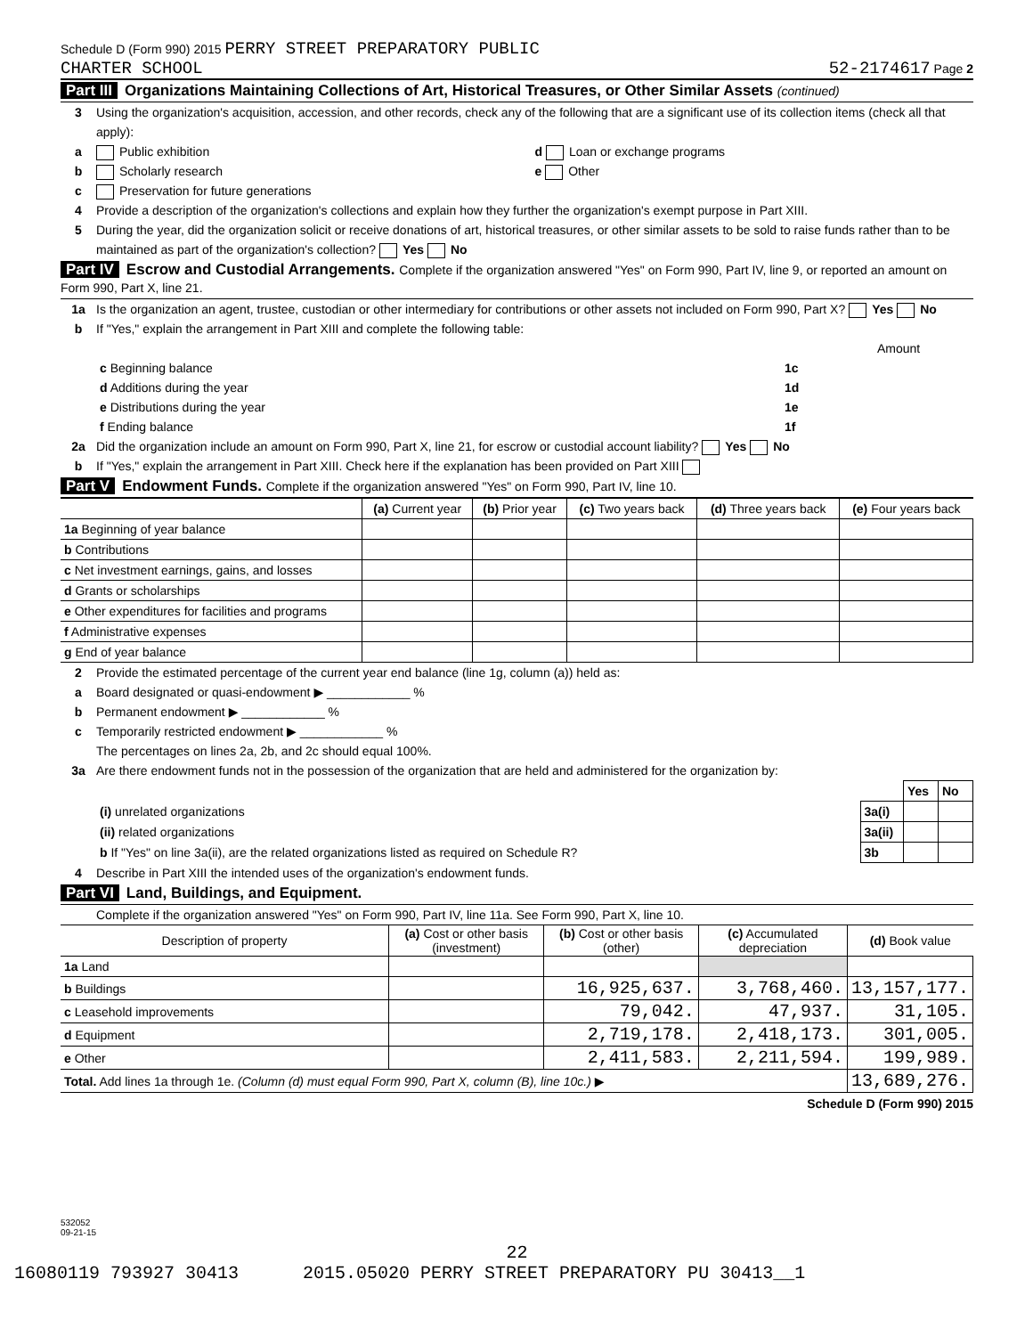Schedule D (Form 990) 2015 PERRY STREET PREPARATORY PUBLIC
CHARTER SCHOOL 52-2174617 Page 2
Part III Organizations Maintaining Collections of Art, Historical Treasures, or Other Similar Assets (continued)
3 Using the organization's acquisition, accession, and other records, check any of the following that are a significant use of its collection items (check all that apply):
a Public exhibition d Loan or exchange programs
b Scholarly research e Other
c Preservation for future generations
4 Provide a description of the organization's collections and explain how they further the organization's exempt purpose in Part XIII.
5 During the year, did the organization solicit or receive donations of art, historical treasures, or other similar assets to be sold to raise funds rather than to be maintained as part of the organization's collection? Yes No
Part IV Escrow and Custodial Arrangements. Complete if the organization answered "Yes" on Form 990, Part IV, line 9, or reported an amount on Form 990, Part X, line 21.
1a Is the organization an agent, trustee, custodian or other intermediary for contributions or other assets not included on Form 990, Part X? Yes No
b If "Yes," explain the arrangement in Part XIII and complete the following table:
| | | Amount |
| c Beginning balance | 1c | |
| d Additions during the year | 1d | |
| e Distributions during the year | 1e | |
| f Ending balance | 1f | |
2a Did the organization include an amount on Form 990, Part X, line 21, for escrow or custodial account liability? Yes No
b If "Yes," explain the arrangement in Part XIII. Check here if the explanation has been provided on Part XIII
Part V Endowment Funds. Complete if the organization answered "Yes" on Form 990, Part IV, line 10.
| | (a) Current year | (b) Prior year | (c) Two years back | (d) Three years back | (e) Four years back |
| --- | --- | --- | --- | --- | --- |
| 1a Beginning of year balance | | | | | |
| b Contributions | | | | | |
| c Net investment earnings, gains, and losses | | | | | |
| d Grants or scholarships | | | | | |
| e Other expenditures for facilities and programs | | | | | |
| f Administrative expenses | | | | | |
| g End of year balance | | | | | |
2 Provide the estimated percentage of the current year end balance (line 1g, column (a)) held as:
a Board designated or quasi-endowment ▶ ____________ %
b Permanent endowment ▶ ____________ %
c Temporarily restricted endowment ▶ ____________ %
The percentages on lines 2a, 2b, and 2c should equal 100%.
3a Are there endowment funds not in the possession of the organization that are held and administered for the organization by:
| | | Yes | No |
| (i) unrelated organizations | 3a(i) | | |
| (ii) related organizations | 3a(ii) | | |
| b If "Yes" on line 3a(ii), are the related organizations listed as required on Schedule R? | 3b | | |
4 Describe in Part XIII the intended uses of the organization's endowment funds.
Part VI Land, Buildings, and Equipment.
Complete if the organization answered "Yes" on Form 990, Part IV, line 11a. See Form 990, Part X, line 10.
| Description of property | (a) Cost or other basis (investment) | (b) Cost or other basis (other) | (c) Accumulated depreciation | (d) Book value |
| --- | --- | --- | --- | --- |
| 1a Land | | | | |
| b Buildings | | 16,925,637. | 3,768,460. | 13,157,177. |
| c Leasehold improvements | | 79,042. | 47,937. | 31,105. |
| d Equipment | | 2,719,178. | 2,418,173. | 301,005. |
| e Other | | 2,411,583. | 2,211,594. | 199,989. |
| Total. Add lines 1a through 1e. (Column (d) must equal Form 990, Part X, column (B), line 10c.) ▶ | | | | 13,689,276. |
Schedule D (Form 990) 2015
532052
09-21-15
22
16080119 793927 30413 2015.05020 PERRY STREET PREPARATORY PU 30413__1